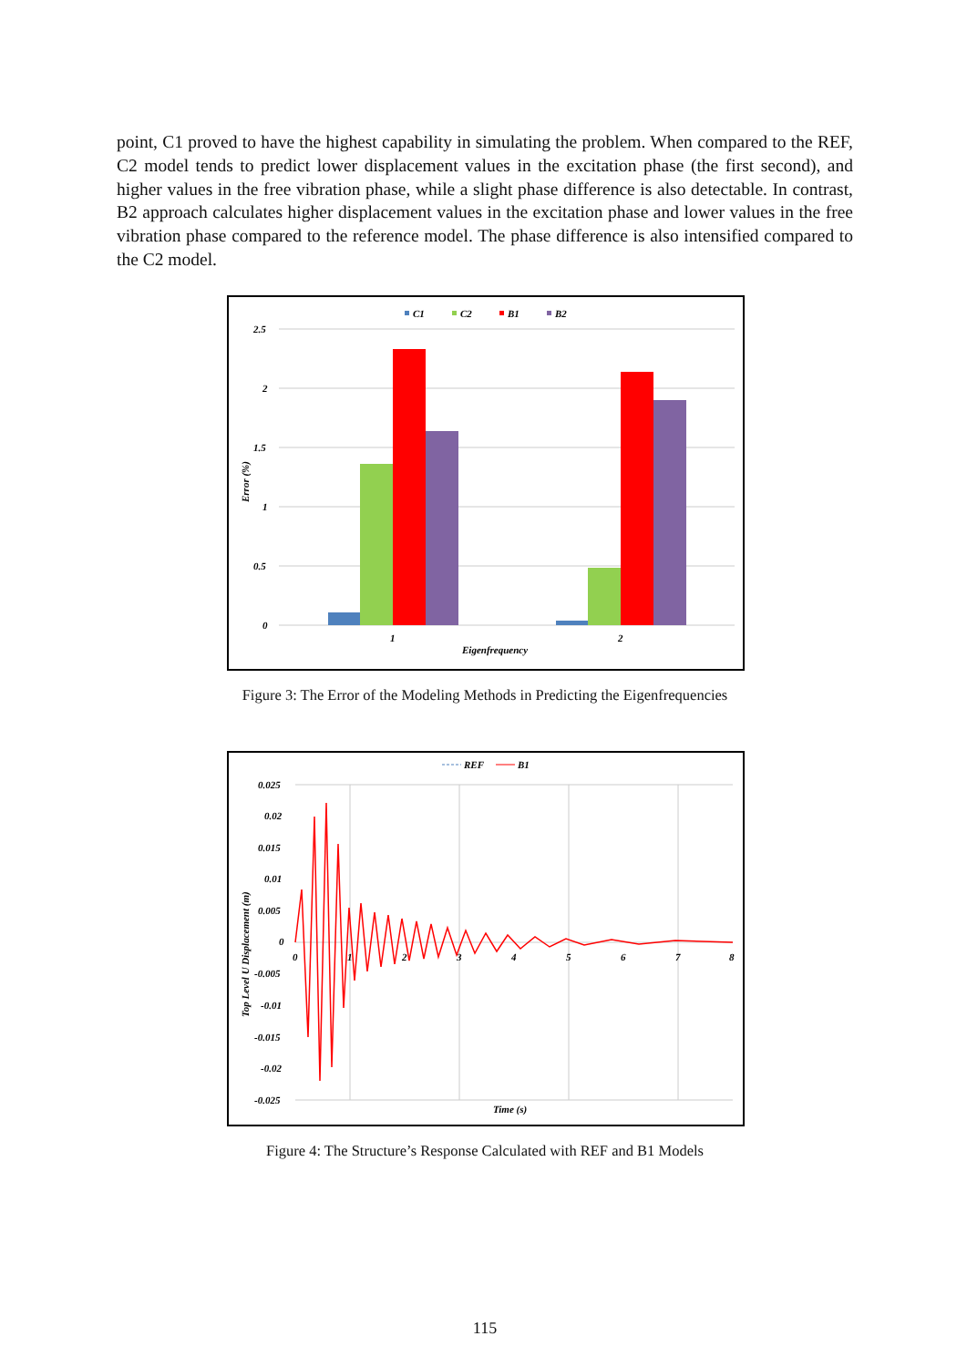point, C1 proved to have the highest capability in simulating the problem. When compared to the REF, C2 model tends to predict lower displacement values in the excitation phase (the first second), and higher values in the free vibration phase, while a slight phase difference is also detectable. In contrast, B2 approach calculates higher displacement values in the excitation phase and lower values in the free vibration phase compared to the reference model. The phase difference is also intensified compared to the C2 model.
C1
C2
B1
B2
2.5
2
1.5
1
0.5
0
Error (%)
1
2
Eigenfrequency
Figure 3: The Error of the Modeling Methods in Predicting the Eigenfrequencies
REF
B1
0.025
0.02
0.015
0.01
0.005
0
-0.005
-0.01
-0.015
-0.02
-0.025
0
1
2
3
4
5
6
7
8
Top Level U Displacement (m)
Time (s)
Figure 4: The Structure’s Response Calculated with REF and B1 Models
115